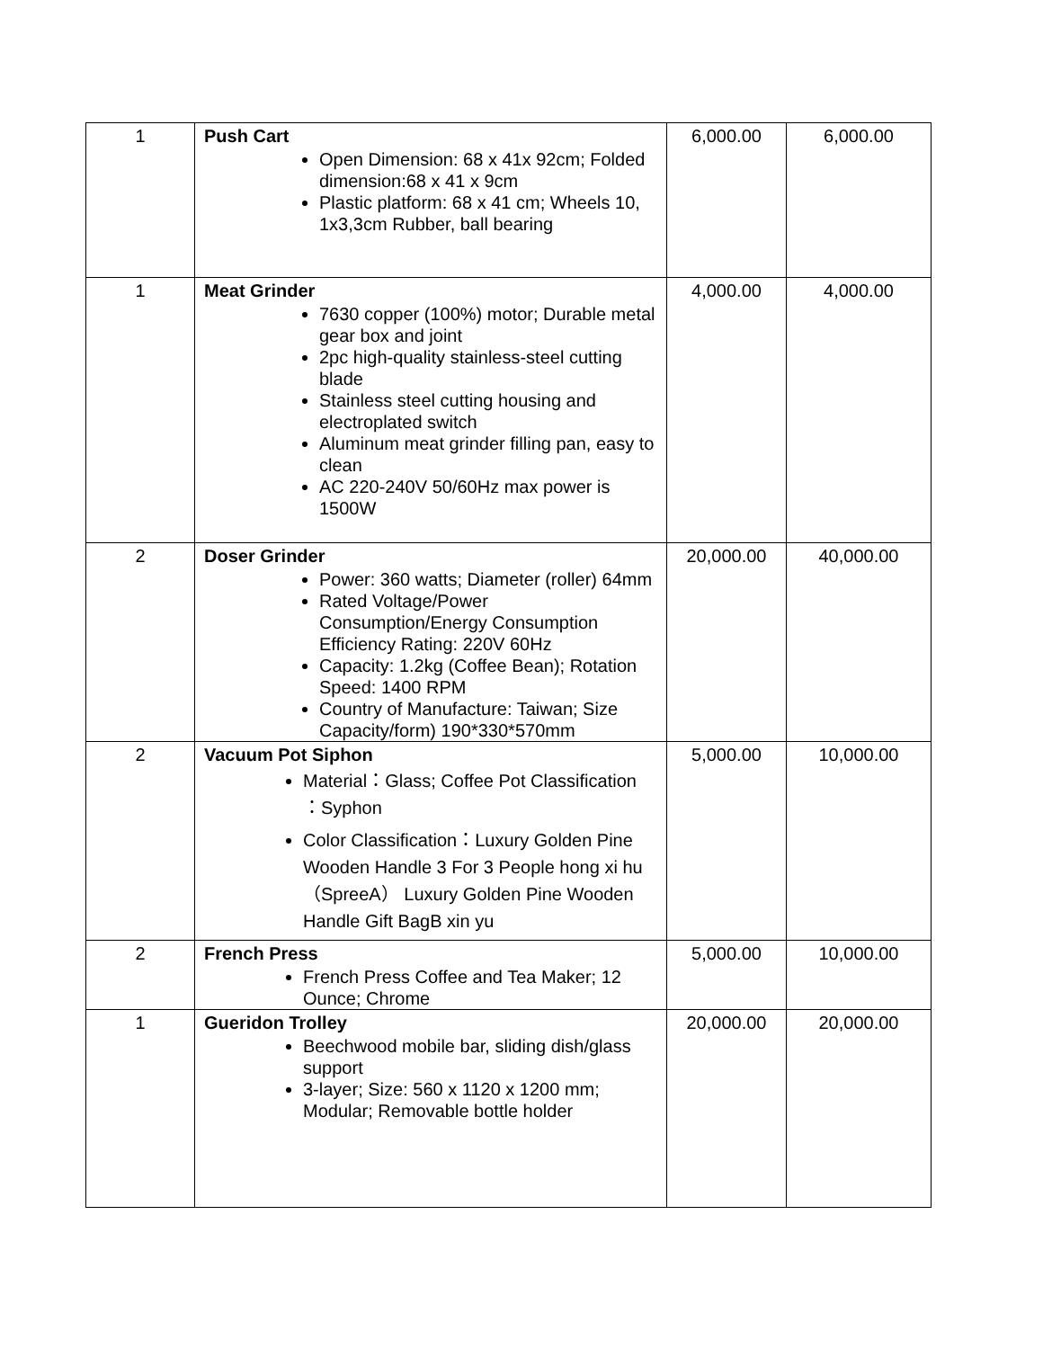| 1 | Push Cart Open Dimension: 68 x 41x 92cm; Folded dimension:68 x 41 x 9cm Plastic platform: 68 x 41 cm; Wheels 10, 1x3,3cm Rubber, ball bearing | 6,000.00 | 6,000.00 |
| 1 | Meat Grinder 7630 copper (100%) motor; Durable metal gear box and joint 2pc high-quality stainless-steel cutting blade Stainless steel cutting housing and electroplated switch Aluminum meat grinder filling pan, easy to clean AC 220-240V 50/60Hz max power is 1500W | 4,000.00 | 4,000.00 |
| 2 | Doser Grinder Power: 360 watts; Diameter (roller) 64mm Rated Voltage/Power Consumption/Energy Consumption Efficiency Rating: 220V 60Hz Capacity: 1.2kg (Coffee Bean); Rotation Speed: 1400 RPM Country of Manufacture: Taiwan; Size Capacity/form) 190*330*570mm | 20,000.00 | 40,000.00 |
| 2 | Vacuum Pot Siphon Material：Glass; Coffee Pot Classification ：Syphon Color Classification：Luxury Golden Pine Wooden Handle 3 For 3 People hong xi hu（SpreeA） Luxury Golden Pine Wooden Handle Gift BagB xin yu | 5,000.00 | 10,000.00 |
| 2 | French Press French Press Coffee and Tea Maker; 12 Ounce; Chrome | 5,000.00 | 10,000.00 |
| 1 | Gueridon Trolley Beechwood mobile bar, sliding dish/glass support 3-layer; Size: 560 x 1120 x 1200 mm; Modular; Removable bottle holder | 20,000.00 | 20,000.00 |